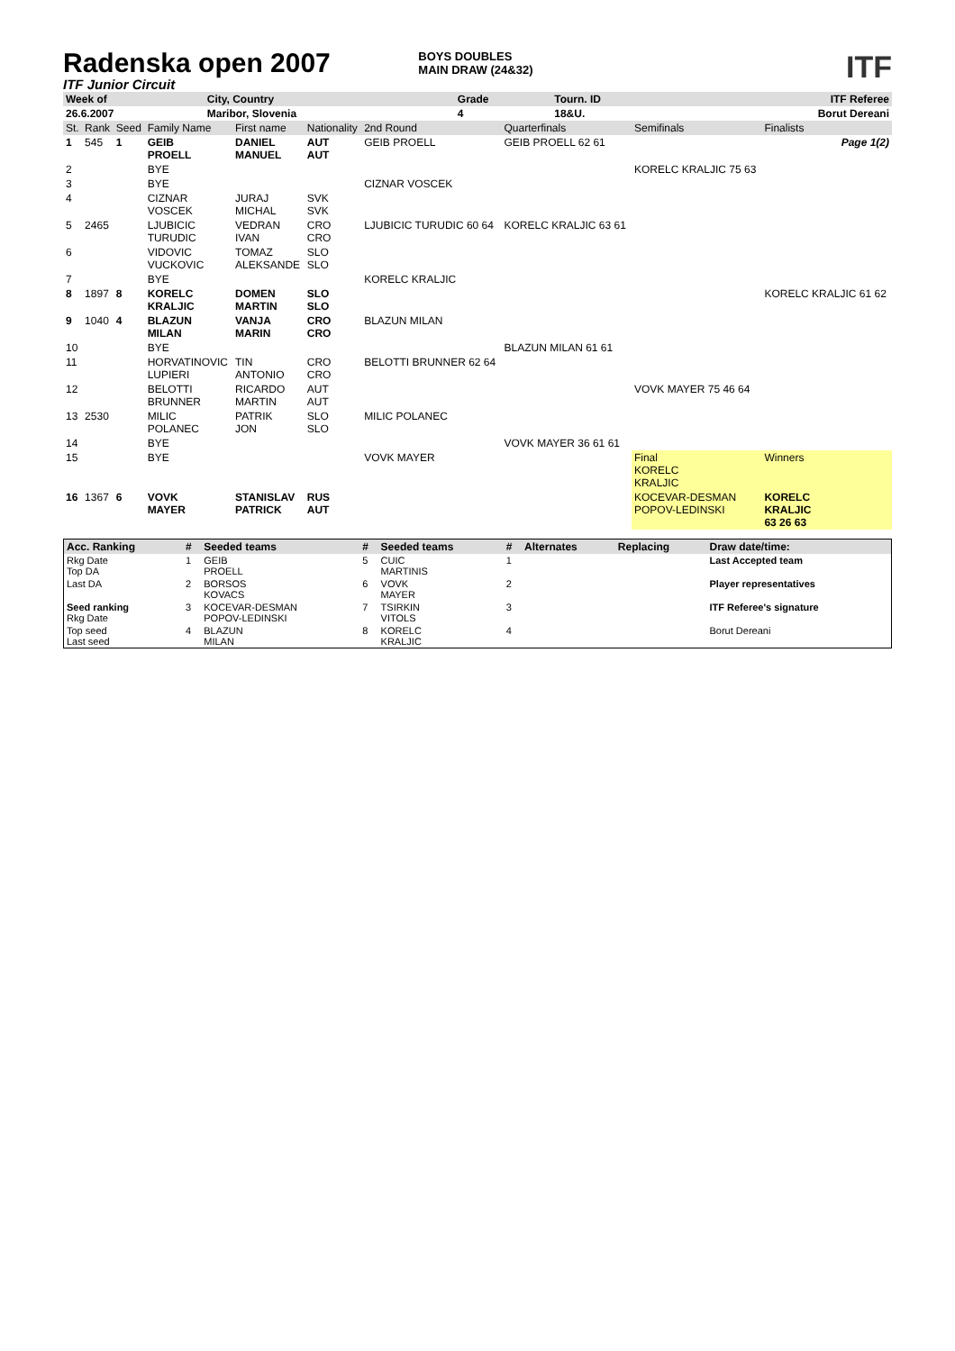Radenska open 2007
ITF Junior Circuit
BOYS DOUBLES
MAIN DRAW (24&32)
ITF
| Week of | City, Country | Grade | Tourn. ID | ITF Referee |
| --- | --- | --- | --- | --- |
| 26.6.2007 | Maribor, Slovenia | 4 | 18&U. | Borut Dereani |
| St. | Rank | Seed | Family Name | First name | Nationality | 2nd Round | Quarterfinals | Semifinals | Finalists |
| 1 | 545 | 1 | GEIB PROELL | DANIEL MANUEL | AUT AUT | GEIB PROELL | GEIB PROELL 62 61 | | Page 1(2) |
| 2 | | | BYE | | | | | KORELC KRALJIC 75 63 | |
| 3 | | | BYE | | | CIZNAR VOSCEK | | | |
| 4 | | | CIZNAR VOSCEK | JURAJ MICHAL | SVK SVK | | | | |
| 5 | 2465 | | LJUBICIC TURUDIC | VEDRAN IVAN | CRO CRO | LJUBICIC TURUDIC 60 64 | KORELC KRALJIC 63 61 | | |
| 6 | | | VIDOVIC VUCKOVIC | TOMAZ ALEKSANDE | SLO SLO | | | | |
| 7 | | | BYE | | | KORELC KRALJIC | | | |
| 8 | 1897 | 8 | KORELC KRALJIC | DOMEN MARTIN | SLO SLO | | | | KORELC KRALJIC 61 62 |
| 9 | 1040 | 4 | BLAZUN MILAN | VANJA MARIN | CRO CRO | BLAZUN MILAN | | | |
| 10 | | | BYE | | | | BLAZUN MILAN 61 61 | | |
| 11 | | | HORVATINOVIC LUPIERI | TIN ANTONIO | CRO CRO | BELOTTI BRUNNER 62 64 | | | |
| 12 | | | BELOTTI BRUNNER | RICARDO MARTIN | AUT AUT | | | VOVK MAYER 75 46 64 | |
| 13 | 2530 | | MILIC POLANEC | PATRIK JON | SLO SLO | MILIC POLANEC | | | |
| 14 | | | BYE | | | | VOVK MAYER 36 61 61 | | |
| 15 | | | BYE | | | VOVK MAYER | | Final KORELC KRALJIC | Winners |
| 16 | 1367 | 6 | VOVK MAYER | STANISLAV PATRICK | RUS AUT | | | KOCEVAR-DESMAN POPOV-LEDINSKI | KORELC KRALJIC 63 26 63 |
| Acc. Ranking | # | Seeded teams | # | Seeded teams | # | Alternates | Replacing | Draw date/time: |
| --- | --- | --- | --- | --- | --- | --- | --- | --- |
| Rkg Date Top DA | 1 | GEIB PROELL | 5 | CUIC MARTINIS | 1 | | | Last Accepted team |
| Last DA | 2 | BORSOS KOVACS | 6 | VOVK MAYER | 2 | | | Player representatives |
| Seed ranking Rkg Date | 3 | KOCEVAR-DESMAN POPOV-LEDINSKI | 7 | TSIRKIN VITOLS | 3 | | | ITF Referee's signature |
| Top seed Last seed | 4 | BLAZUN MILAN | 8 | KORELC KRALJIC | 4 | | | Borut Dereani |